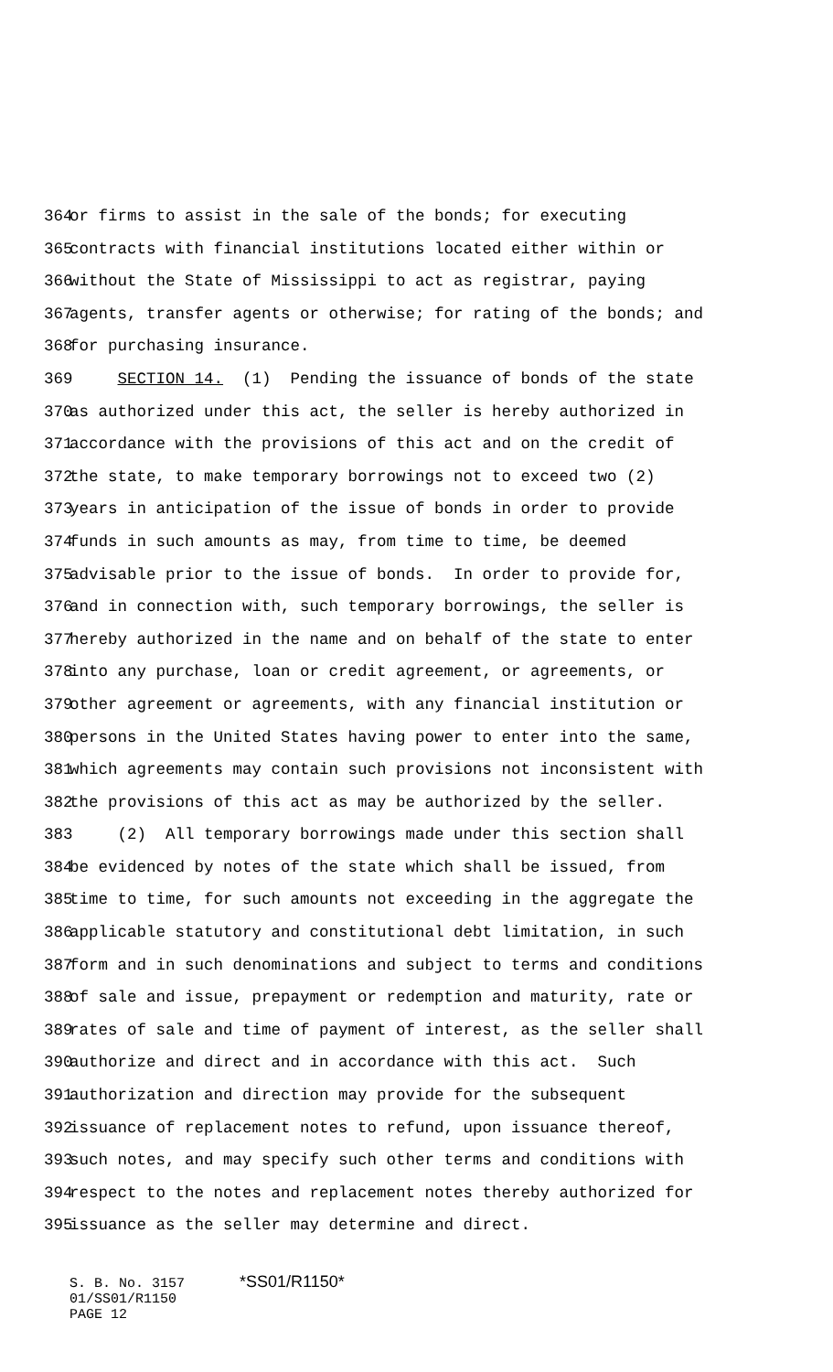364 or firms to assist in the sale of the bonds; for executing
365 contracts with financial institutions located either within or
366 without the State of Mississippi to act as registrar, paying
367 agents, transfer agents or otherwise; for rating of the bonds; and
368 for purchasing insurance.
369 SECTION 14. (1) Pending the issuance of bonds of the state
370 as authorized under this act, the seller is hereby authorized in
371 accordance with the provisions of this act and on the credit of
372 the state, to make temporary borrowings not to exceed two (2)
373 years in anticipation of the issue of bonds in order to provide
374 funds in such amounts as may, from time to time, be deemed
375 advisable prior to the issue of bonds. In order to provide for,
376 and in connection with, such temporary borrowings, the seller is
377 hereby authorized in the name and on behalf of the state to enter
378 into any purchase, loan or credit agreement, or agreements, or
379 other agreement or agreements, with any financial institution or
380 persons in the United States having power to enter into the same,
381 which agreements may contain such provisions not inconsistent with
382 the provisions of this act as may be authorized by the seller.
383 (2) All temporary borrowings made under this section shall
384 be evidenced by notes of the state which shall be issued, from
385 time to time, for such amounts not exceeding in the aggregate the
386 applicable statutory and constitutional debt limitation, in such
387 form and in such denominations and subject to terms and conditions
388 of sale and issue, prepayment or redemption and maturity, rate or
389 rates of sale and time of payment of interest, as the seller shall
390 authorize and direct and in accordance with this act. Such
391 authorization and direction may provide for the subsequent
392 issuance of replacement notes to refund, upon issuance thereof,
393 such notes, and may specify such other terms and conditions with
394 respect to the notes and replacement notes thereby authorized for
395 issuance as the seller may determine and direct.
S. B. No. 3157 *SS01/R1150*
01/SS01/R1150
PAGE 12